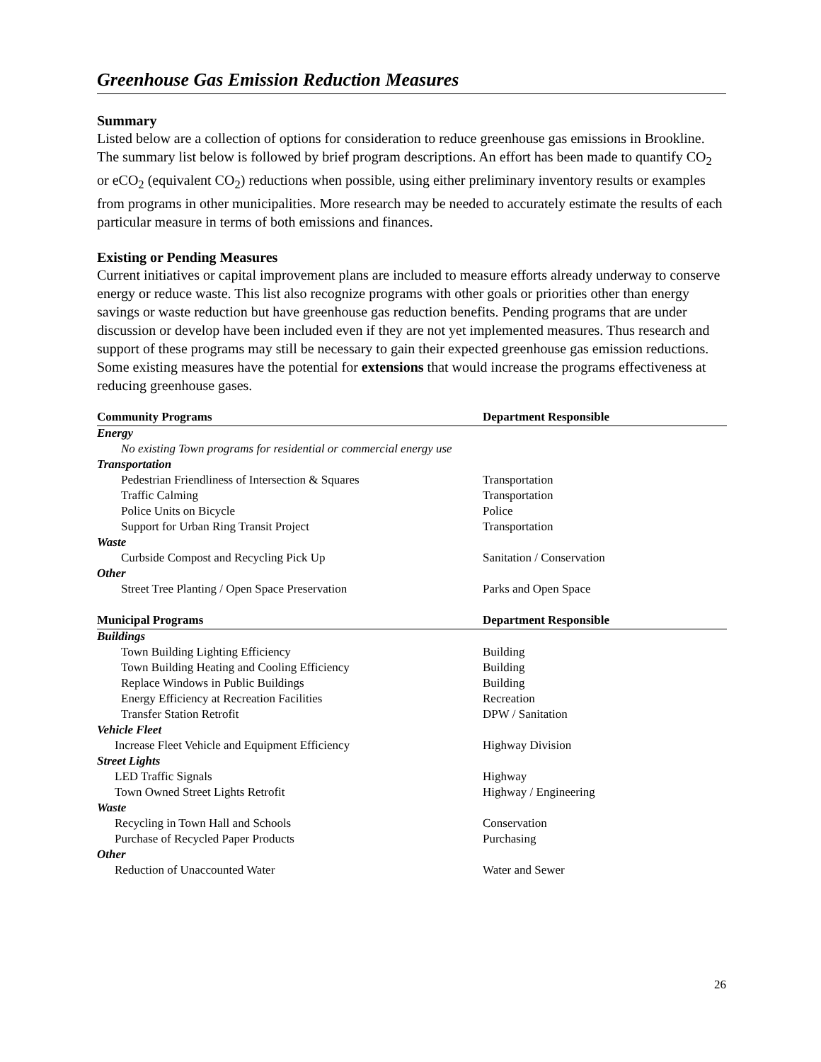Greenhouse Gas Emission Reduction Measures
Summary
Listed below are a collection of options for consideration to reduce greenhouse gas emissions in Brookline. The summary list below is followed by brief program descriptions. An effort has been made to quantify CO<sub>2</sub> or eCO<sub>2</sub> (equivalent CO<sub>2</sub>) reductions when possible, using either preliminary inventory results or examples from programs in other municipalities. More research may be needed to accurately estimate the results of each particular measure in terms of both emissions and finances.
Existing or Pending Measures
Current initiatives or capital improvement plans are included to measure efforts already underway to conserve energy or reduce waste. This list also recognize programs with other goals or priorities other than energy savings or waste reduction but have greenhouse gas reduction benefits. Pending programs that are under discussion or develop have been included even if they are not yet implemented measures. Thus research and support of these programs may still be necessary to gain their expected greenhouse gas emission reductions. Some existing measures have the potential for extensions that would increase the programs effectiveness at reducing greenhouse gases.
| Community Programs | Department Responsible |
| --- | --- |
| Energy | |
| No existing Town programs for residential or commercial energy use | |
| Transportation | |
| Pedestrian Friendliness of Intersection & Squares | Transportation |
| Traffic Calming | Transportation |
| Police Units on Bicycle | Police |
| Support for Urban Ring Transit Project | Transportation |
| Waste | |
| Curbside Compost and Recycling Pick Up | Sanitation / Conservation |
| Other | |
| Street Tree Planting / Open Space Preservation | Parks and Open Space |
| Municipal Programs | Department Responsible |
| Buildings | |
| Town Building Lighting Efficiency | Building |
| Town Building Heating and Cooling Efficiency | Building |
| Replace Windows in Public Buildings | Building |
| Energy Efficiency at Recreation Facilities | Recreation |
| Transfer Station Retrofit | DPW / Sanitation |
| Vehicle Fleet | |
| Increase Fleet Vehicle and Equipment Efficiency | Highway Division |
| Street Lights | |
| LED Traffic Signals | Highway |
| Town Owned Street Lights Retrofit | Highway / Engineering |
| Waste | |
| Recycling in Town Hall and Schools | Conservation |
| Purchase of Recycled Paper Products | Purchasing |
| Other | |
| Reduction of Unaccounted Water | Water and Sewer |
26